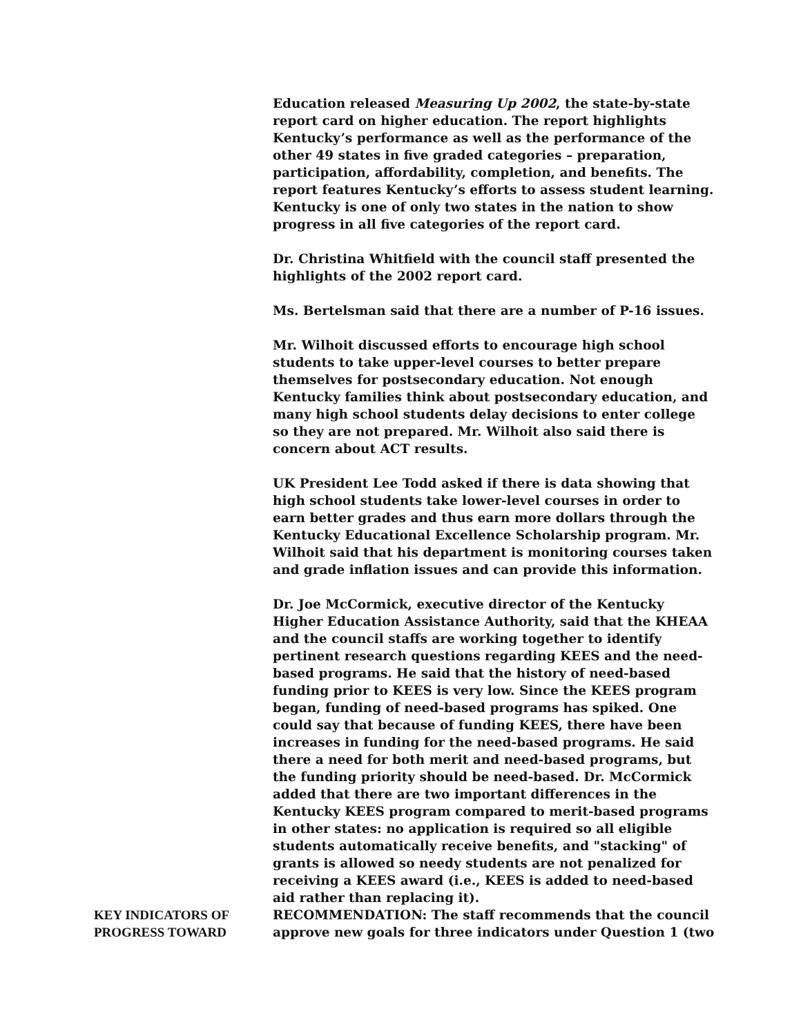Education released Measuring Up 2002, the state-by-state report card on higher education. The report highlights Kentucky’s performance as well as the performance of the other 49 states in five graded categories – preparation, participation, affordability, completion, and benefits. The report features Kentucky’s efforts to assess student learning. Kentucky is one of only two states in the nation to show progress in all five categories of the report card.
Dr. Christina Whitfield with the council staff presented the highlights of the 2002 report card.
Ms. Bertelsman said that there are a number of P-16 issues.
Mr. Wilhoit discussed efforts to encourage high school students to take upper-level courses to better prepare themselves for postsecondary education. Not enough Kentucky families think about postsecondary education, and many high school students delay decisions to enter college so they are not prepared. Mr. Wilhoit also said there is concern about ACT results.
UK President Lee Todd asked if there is data showing that high school students take lower-level courses in order to earn better grades and thus earn more dollars through the Kentucky Educational Excellence Scholarship program. Mr. Wilhoit said that his department is monitoring courses taken and grade inflation issues and can provide this information.
Dr. Joe McCormick, executive director of the Kentucky Higher Education Assistance Authority, said that the KHEAA and the council staffs are working together to identify pertinent research questions regarding KEES and the need-based programs. He said that the history of need-based funding prior to KEES is very low. Since the KEES program began, funding of need-based programs has spiked. One could say that because of funding KEES, there have been increases in funding for the need-based programs. He said there a need for both merit and need-based programs, but the funding priority should be need-based. Dr. McCormick added that there are two important differences in the Kentucky KEES program compared to merit-based programs in other states: no application is required so all eligible students automatically receive benefits, and "stacking" of grants is allowed so needy students are not penalized for receiving a KEES award (i.e., KEES is added to need-based aid rather than replacing it).
KEY INDICATORS OF PROGRESS TOWARD
RECOMMENDATION: The staff recommends that the council approve new goals for three indicators under Question 1 (two